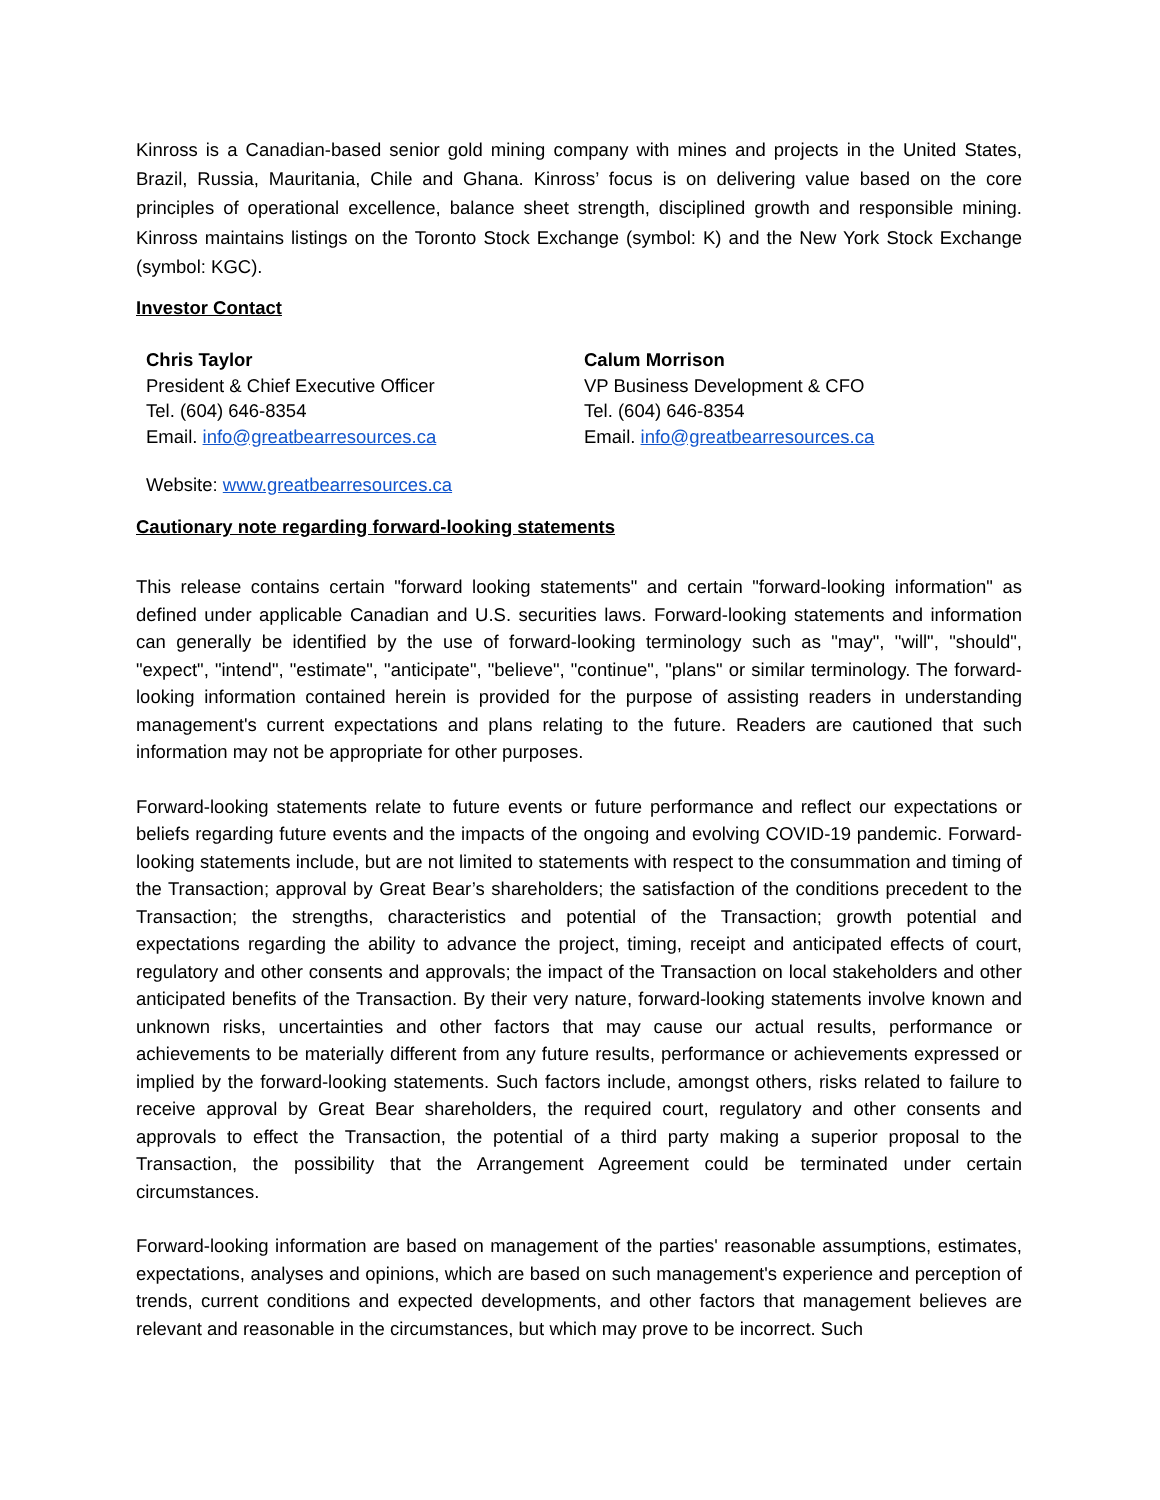Kinross is a Canadian-based senior gold mining company with mines and projects in the United States, Brazil, Russia, Mauritania, Chile and Ghana. Kinross’ focus is on delivering value based on the core principles of operational excellence, balance sheet strength, disciplined growth and responsible mining. Kinross maintains listings on the Toronto Stock Exchange (symbol: K) and the New York Stock Exchange (symbol: KGC).
Investor Contact
Chris Taylor
President & Chief Executive Officer
Tel. (604) 646-8354
Email. info@greatbearresources.ca
Calum Morrison
VP Business Development & CFO
Tel. (604) 646-8354
Email. info@greatbearresources.ca
Website: www.greatbearresources.ca
Cautionary note regarding forward-looking statements
This release contains certain "forward looking statements" and certain "forward-looking information" as defined under applicable Canadian and U.S. securities laws. Forward-looking statements and information can generally be identified by the use of forward-looking terminology such as "may", "will", "should", "expect", "intend", "estimate", "anticipate", "believe", "continue", "plans" or similar terminology. The forward-looking information contained herein is provided for the purpose of assisting readers in understanding management's current expectations and plans relating to the future. Readers are cautioned that such information may not be appropriate for other purposes.
Forward-looking statements relate to future events or future performance and reflect our expectations or beliefs regarding future events and the impacts of the ongoing and evolving COVID-19 pandemic. Forward-looking statements include, but are not limited to statements with respect to the consummation and timing of the Transaction; approval by Great Bear’s shareholders; the satisfaction of the conditions precedent to the Transaction; the strengths, characteristics and potential of the Transaction; growth potential and expectations regarding the ability to advance the project, timing, receipt and anticipated effects of court, regulatory and other consents and approvals; the impact of the Transaction on local stakeholders and other anticipated benefits of the Transaction. By their very nature, forward-looking statements involve known and unknown risks, uncertainties and other factors that may cause our actual results, performance or achievements to be materially different from any future results, performance or achievements expressed or implied by the forward-looking statements. Such factors include, amongst others, risks related to failure to receive approval by Great Bear shareholders, the required court, regulatory and other consents and approvals to effect the Transaction, the potential of a third party making a superior proposal to the Transaction, the possibility that the Arrangement Agreement could be terminated under certain circumstances.
Forward-looking information are based on management of the parties' reasonable assumptions, estimates, expectations, analyses and opinions, which are based on such management's experience and perception of trends, current conditions and expected developments, and other factors that management believes are relevant and reasonable in the circumstances, but which may prove to be incorrect. Such